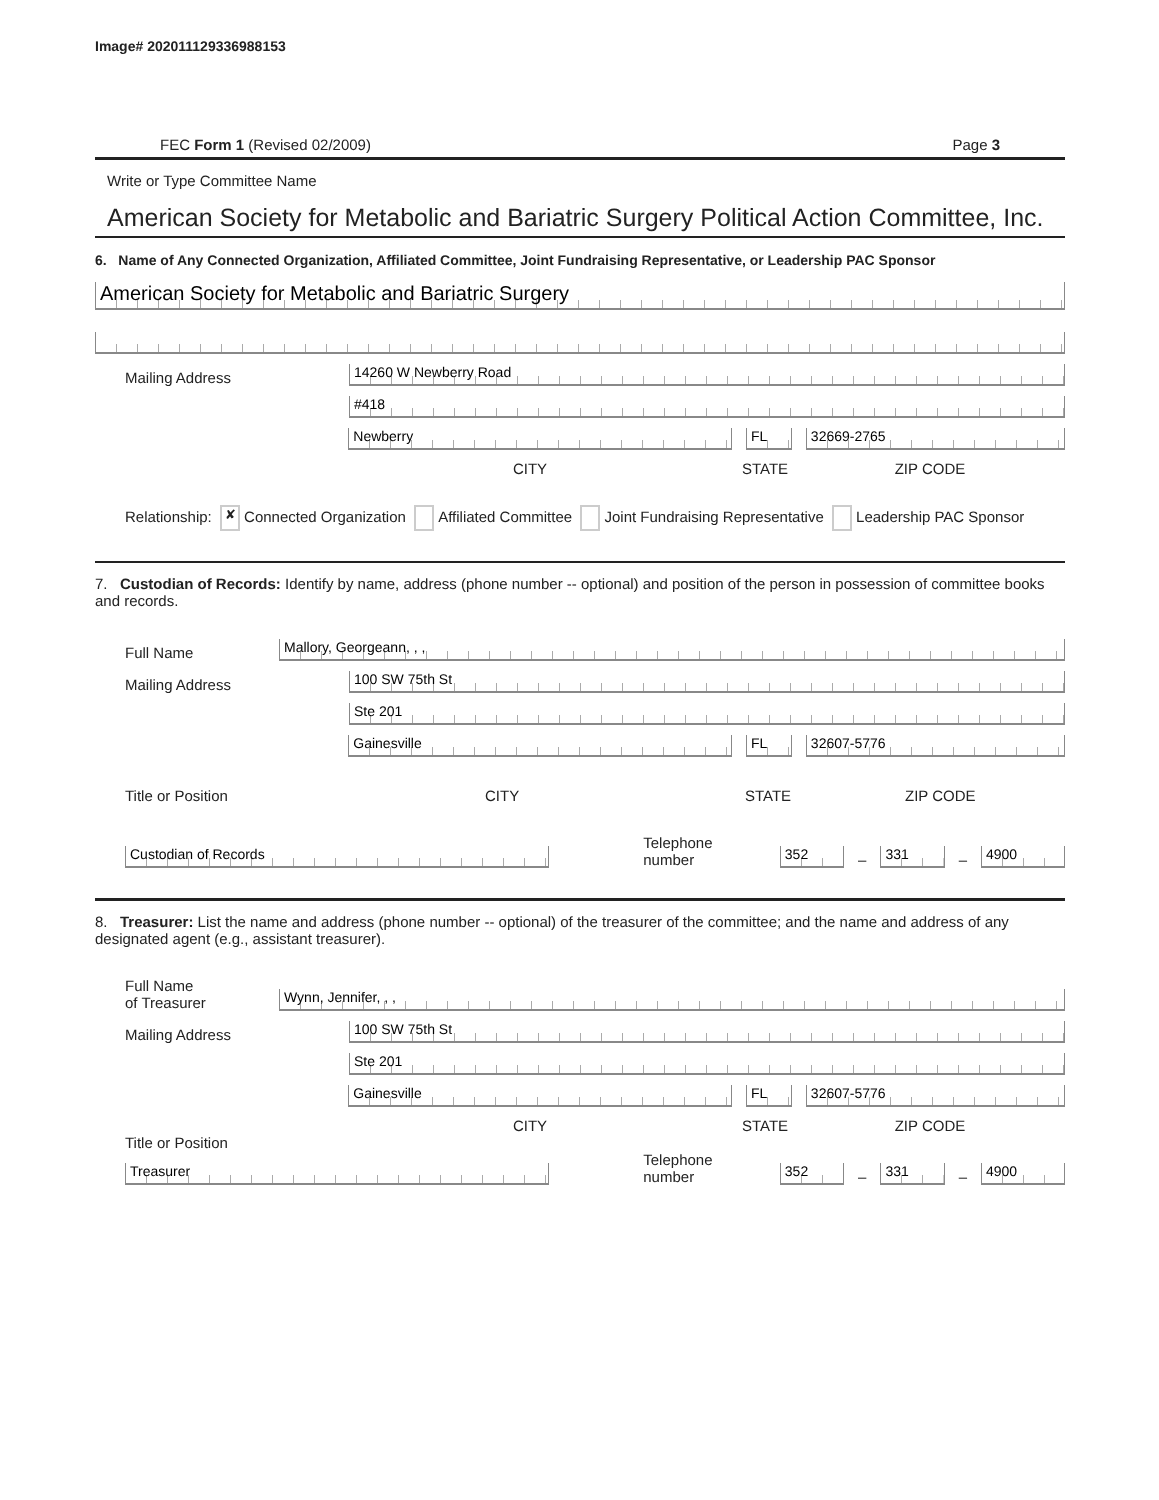Image# 202011129336988153
FEC Form 1 (Revised 02/2009) Page 3
Write or Type Committee Name
American Society for Metabolic and Bariatric Surgery Political Action Committee, Inc.
6. Name of Any Connected Organization, Affiliated Committee, Joint Fundraising Representative, or Leadership PAC Sponsor
American Society for Metabolic and Bariatric Surgery
Mailing Address
14260 W Newberry Road
#418
Newberry
FL
32669-2765
CITY STATE ZIP CODE
Relationship: ✘ Connected Organization Affiliated Committee Joint Fundraising Representative Leadership PAC Sponsor
7. Custodian of Records: Identify by name, address (phone number -- optional) and position of the person in possession of committee books and records.
Full Name
Mallory, Georgeann, , ,
Mailing Address
100 SW 75th St
Ste 201
Gainesville
FL
32607-5776
Title or Position CITY STATE ZIP CODE
Custodian of Records
Telephone number
352
–
331
–
4900
8. Treasurer: List the name and address (phone number -- optional) of the treasurer of the committee; and the name and address of any designated agent (e.g., assistant treasurer).
Full Name
of Treasurer
Wynn, Jennifer, , ,
Mailing Address
100 SW 75th St
Ste 201
Gainesville
FL
32607-5776
CITY STATE ZIP CODE
Title or Position
Treasurer
Telephone number
352
–
331
–
4900